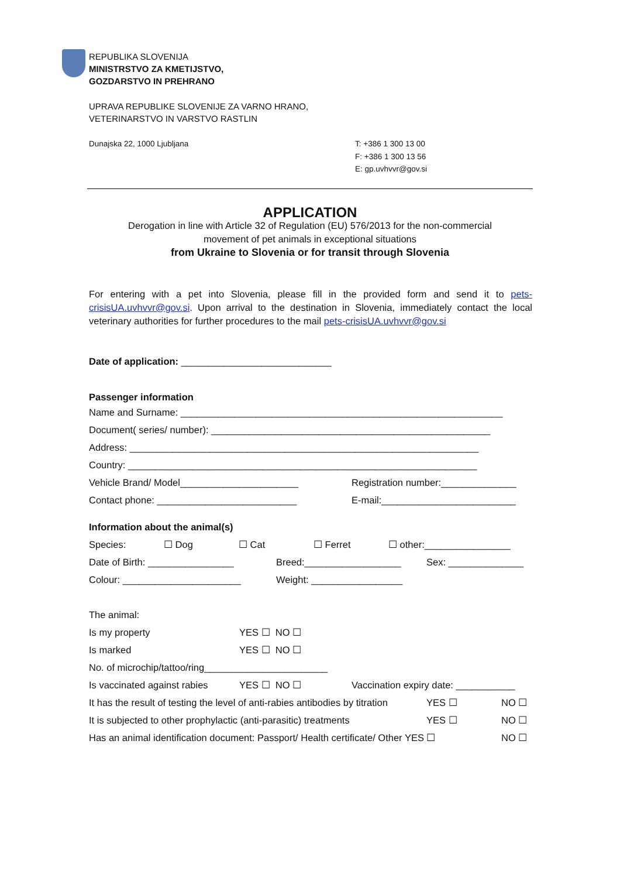REPUBLIKA SLOVENIJA
MINISTRSTVO ZA KMETIJSTVO,
GOZDARSTVO IN PREHRANO
UPRAVA REPUBLIKE SLOVENIJE ZA VARNO HRANO,
VETERINARSTVO IN VARSTVO RASTLIN
Dunajska 22, 1000 Ljubljana T: +386 1 300 13 00
F: +386 1 300 13 56
E: gp.uvhvvr@gov.si
APPLICATION
Derogation in line with Article 32 of Regulation (EU) 576/2013 for the non-commercial
movement of pet animals in exceptional situations
from Ukraine to Slovenia or for transit through Slovenia
For entering with a pet into Slovenia, please fill in the provided form and send it to pets-crisisUA.uvhvvr@gov.si. Upon arrival to the destination in Slovenia, immediately contact the local veterinary authorities for further procedures to the mail pets-crisisUA.uvhvvr@gov.si
Date of application: ____________________________
Passenger information
Name and Surname: ____________________________________________________________
Document( series/ number): ____________________________________________________
Address: _________________________________________________________________
Country: _________________________________________________________________
Vehicle Brand/ Model______________________ Registration number:______________
Contact phone: __________________________ E-mail:_________________________
Information about the animal(s)
Species: ☐ Dog ☐ Cat ☐ Ferret ☐ other:________________
Date of Birth: ________________ Breed:__________________ Sex: ______________
Colour: ______________________ Weight: _________________
The animal:
Is my property YES ☐ NO ☐
Is marked YES ☐ NO ☐
No. of microchip/tattoo/ring_______________________
Is vaccinated against rabies YES ☐ NO ☐ Vaccination expiry date: ___________
It has the result of testing the level of anti-rabies antibodies by titration YES ☐ NO ☐
It is subjected to other prophylactic (anti-parasitic) treatments YES ☐ NO ☐
Has an animal identification document: Passport/ Health certificate/ Other YES ☐ NO ☐